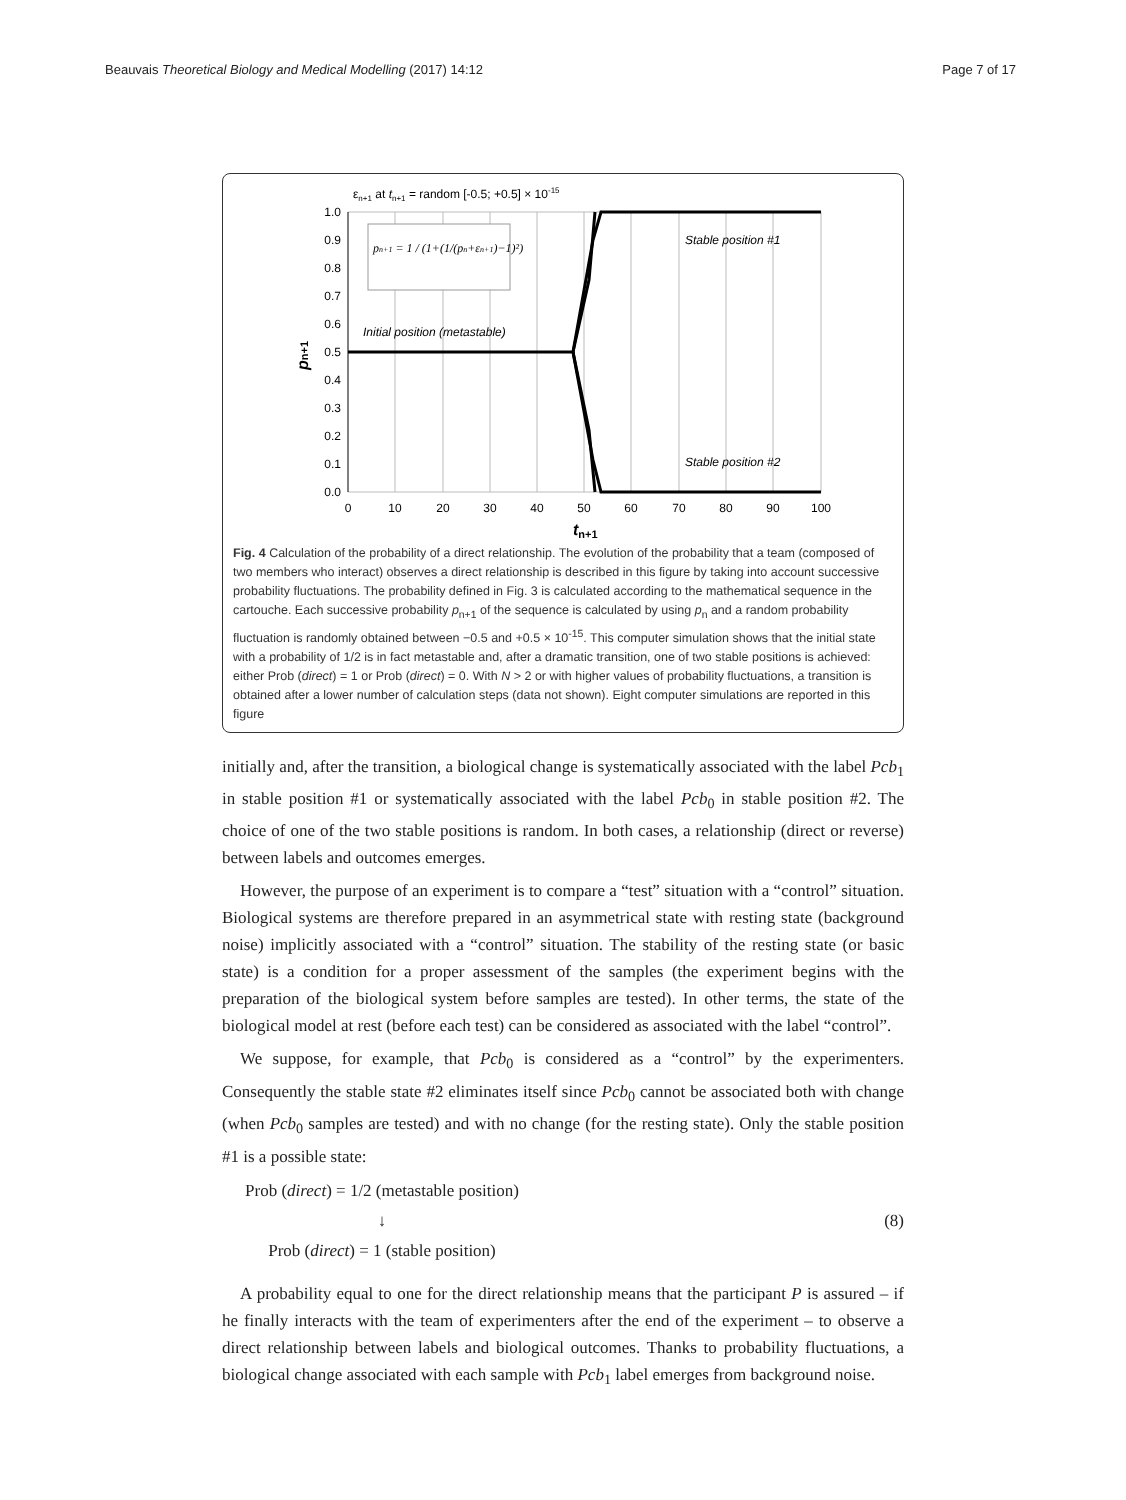Beauvais Theoretical Biology and Medical Modelling (2017) 14:12 Page 7 of 17
εn+1 at tn+1 = random [-0.5; +0.5] × 10-15
1.0
0.9
0.8
0.7
0.6
0.5
0.4
0.3
0.2
0.1
0.0
0
10
20
30
40
50
60
70
80
90
100
tn+1
pn+1
Initial position (metastable)
Stable position #1
Stable position #2
pn+1 = 1 / (1+(1/(pn+εn+1)−1)²)
Fig. 4 Calculation of the probability of a direct relationship. The evolution of the probability that a team (composed of two members who interact) observes a direct relationship is described in this figure by taking into account successive probability fluctuations. The probability defined in Fig. 3 is calculated according to the mathematical sequence in the cartouche. Each successive probability p<sub>n+1</sub> of the sequence is calculated by using p<sub>n</sub> and a random probability fluctuation is randomly obtained between −0.5 and +0.5 × 10<sup>-15</sup>. This computer simulation shows that the initial state with a probability of 1/2 is in fact metastable and, after a dramatic transition, one of two stable positions is achieved: either Prob (direct) = 1 or Prob (direct) = 0. With N > 2 or with higher values of probability fluctuations, a transition is obtained after a lower number of calculation steps (data not shown). Eight computer simulations are reported in this figure
initially and, after the transition, a biological change is systematically associated with the label Pcb<sub>1</sub> in stable position #1 or systematically associated with the label Pcb<sub>0</sub> in stable position #2. The choice of one of the two stable positions is random. In both cases, a relationship (direct or reverse) between labels and outcomes emerges.
However, the purpose of an experiment is to compare a “test” situation with a “control” situation. Biological systems are therefore prepared in an asymmetrical state with resting state (background noise) implicitly associated with a “control” situation. The stability of the resting state (or basic state) is a condition for a proper assessment of the samples (the experiment begins with the preparation of the biological system before samples are tested). In other terms, the state of the biological model at rest (before each test) can be considered as associated with the label “control”.
We suppose, for example, that Pcb<sub>0</sub> is considered as a “control” by the experimenters. Consequently the stable state #2 eliminates itself since Pcb<sub>0</sub> cannot be associated both with change (when Pcb<sub>0</sub> samples are tested) and with no change (for the resting state). Only the stable position #1 is a possible state:
Prob (direct) = 1/2 (metastable position)
↓
Prob (direct) = 1 (stable position)
(8)
A probability equal to one for the direct relationship means that the participant P is assured – if he finally interacts with the team of experimenters after the end of the experiment – to observe a direct relationship between labels and biological outcomes. Thanks to probability fluctuations, a biological change associated with each sample with Pcb<sub>1</sub> label emerges from background noise.